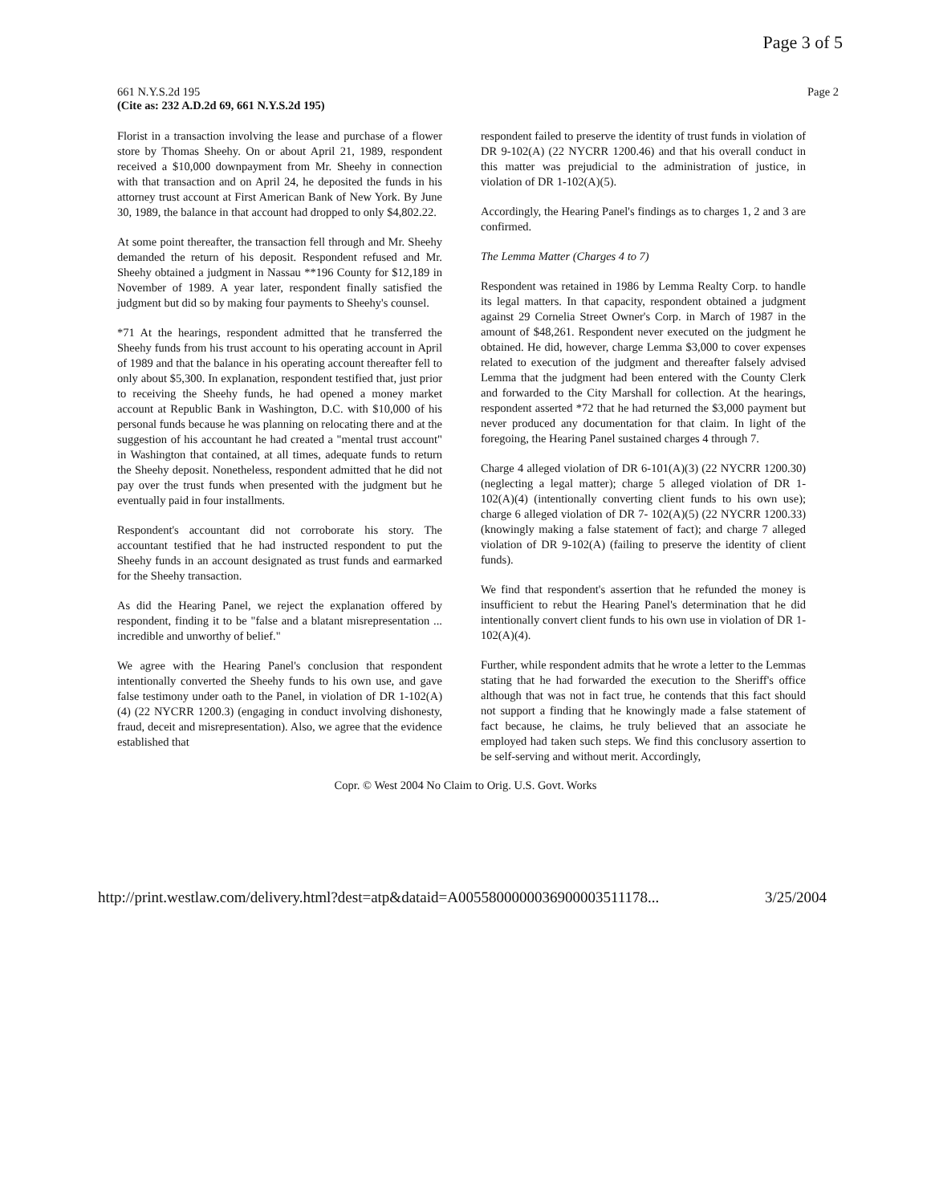Page 3 of 5
661 N.Y.S.2d 195
(Cite as: 232 A.D.2d 69, 661 N.Y.S.2d 195)
Page 2
Florist in a transaction involving the lease and purchase of a flower store by Thomas Sheehy. On or about April 21, 1989, respondent received a $10,000 downpayment from Mr. Sheehy in connection with that transaction and on April 24, he deposited the funds in his attorney trust account at First American Bank of New York. By June 30, 1989, the balance in that account had dropped to only $4,802.22.
At some point thereafter, the transaction fell through and Mr. Sheehy demanded the return of his deposit. Respondent refused and Mr. Sheehy obtained a judgment in Nassau **196 County for $12,189 in November of 1989. A year later, respondent finally satisfied the judgment but did so by making four payments to Sheehy's counsel.
*71 At the hearings, respondent admitted that he transferred the Sheehy funds from his trust account to his operating account in April of 1989 and that the balance in his operating account thereafter fell to only about $5,300. In explanation, respondent testified that, just prior to receiving the Sheehy funds, he had opened a money market account at Republic Bank in Washington, D.C. with $10,000 of his personal funds because he was planning on relocating there and at the suggestion of his accountant he had created a "mental trust account" in Washington that contained, at all times, adequate funds to return the Sheehy deposit. Nonetheless, respondent admitted that he did not pay over the trust funds when presented with the judgment but he eventually paid in four installments.
Respondent's accountant did not corroborate his story. The accountant testified that he had instructed respondent to put the Sheehy funds in an account designated as trust funds and earmarked for the Sheehy transaction.
As did the Hearing Panel, we reject the explanation offered by respondent, finding it to be "false and a blatant misrepresentation ... incredible and unworthy of belief."
We agree with the Hearing Panel's conclusion that respondent intentionally converted the Sheehy funds to his own use, and gave false testimony under oath to the Panel, in violation of DR 1-102(A)(4) (22 NYCRR 1200.3) (engaging in conduct involving dishonesty, fraud, deceit and misrepresentation). Also, we agree that the evidence established that
respondent failed to preserve the identity of trust funds in violation of DR 9-102(A) (22 NYCRR 1200.46) and that his overall conduct in this matter was prejudicial to the administration of justice, in violation of DR 1-102(A)(5).
Accordingly, the Hearing Panel's findings as to charges 1, 2 and 3 are confirmed.
The Lemma Matter (Charges 4 to 7)
Respondent was retained in 1986 by Lemma Realty Corp. to handle its legal matters. In that capacity, respondent obtained a judgment against 29 Cornelia Street Owner's Corp. in March of 1987 in the amount of $48,261. Respondent never executed on the judgment he obtained. He did, however, charge Lemma $3,000 to cover expenses related to execution of the judgment and thereafter falsely advised Lemma that the judgment had been entered with the County Clerk and forwarded to the City Marshall for collection. At the hearings, respondent asserted *72 that he had returned the $3,000 payment but never produced any documentation for that claim. In light of the foregoing, the Hearing Panel sustained charges 4 through 7.
Charge 4 alleged violation of DR 6-101(A)(3) (22 NYCRR 1200.30) (neglecting a legal matter); charge 5 alleged violation of DR 1-102(A)(4) (intentionally converting client funds to his own use); charge 6 alleged violation of DR 7- 102(A)(5) (22 NYCRR 1200.33) (knowingly making a false statement of fact); and charge 7 alleged violation of DR 9-102(A) (failing to preserve the identity of client funds).
We find that respondent's assertion that he refunded the money is insufficient to rebut the Hearing Panel's determination that he did intentionally convert client funds to his own use in violation of DR 1-102(A)(4).
Further, while respondent admits that he wrote a letter to the Lemmas stating that he had forwarded the execution to the Sheriff's office although that was not in fact true, he contends that this fact should not support a finding that he knowingly made a false statement of fact because, he claims, he truly believed that an associate he employed had taken such steps. We find this conclusory assertion to be self-serving and without merit. Accordingly,
Copr. © West 2004 No Claim to Orig. U.S. Govt. Works
http://print.westlaw.com/delivery.html?dest=atp&dataid=A0055800000036900003511178... 3/25/2004